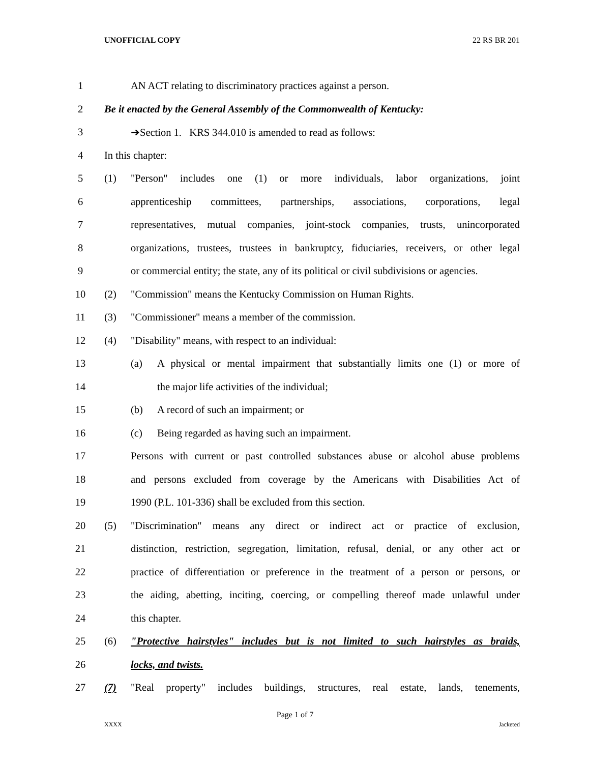UNOFFICIAL COPY 22 RS BR 201
1 AN ACT relating to discriminatory practices against a person.
2 Be it enacted by the General Assembly of the Commonwealth of Kentucky:
3 ➔Section 1. KRS 344.010 is amended to read as follows:
4 In this chapter:
5 (1) "Person" includes one (1) or more individuals, labor organizations, joint
6 apprenticeship committees, partnerships, associations, corporations, legal
7 representatives, mutual companies, joint-stock companies, trusts, unincorporated
8 organizations, trustees, trustees in bankruptcy, fiduciaries, receivers, or other legal
9 or commercial entity; the state, any of its political or civil subdivisions or agencies.
10 (2) "Commission" means the Kentucky Commission on Human Rights.
11 (3) "Commissioner" means a member of the commission.
12 (4) "Disability" means, with respect to an individual:
13 (a) A physical or mental impairment that substantially limits one (1) or more of
14 the major life activities of the individual;
15 (b) A record of such an impairment; or
16 (c) Being regarded as having such an impairment.
17 Persons with current or past controlled substances abuse or alcohol abuse problems
18 and persons excluded from coverage by the Americans with Disabilities Act of
19 1990 (P.L. 101-336) shall be excluded from this section.
20 (5) "Discrimination" means any direct or indirect act or practice of exclusion,
21 distinction, restriction, segregation, limitation, refusal, denial, or any other act or
22 practice of differentiation or preference in the treatment of a person or persons, or
23 the aiding, abetting, inciting, coercing, or compelling thereof made unlawful under
24 this chapter.
25 (6) "Protective hairstyles" includes but is not limited to such hairstyles as braids,
26 locks, and twists.
27 (7) "Real property" includes buildings, structures, real estate, lands, tenements,
Page 1 of 7
XXXX Jacketed